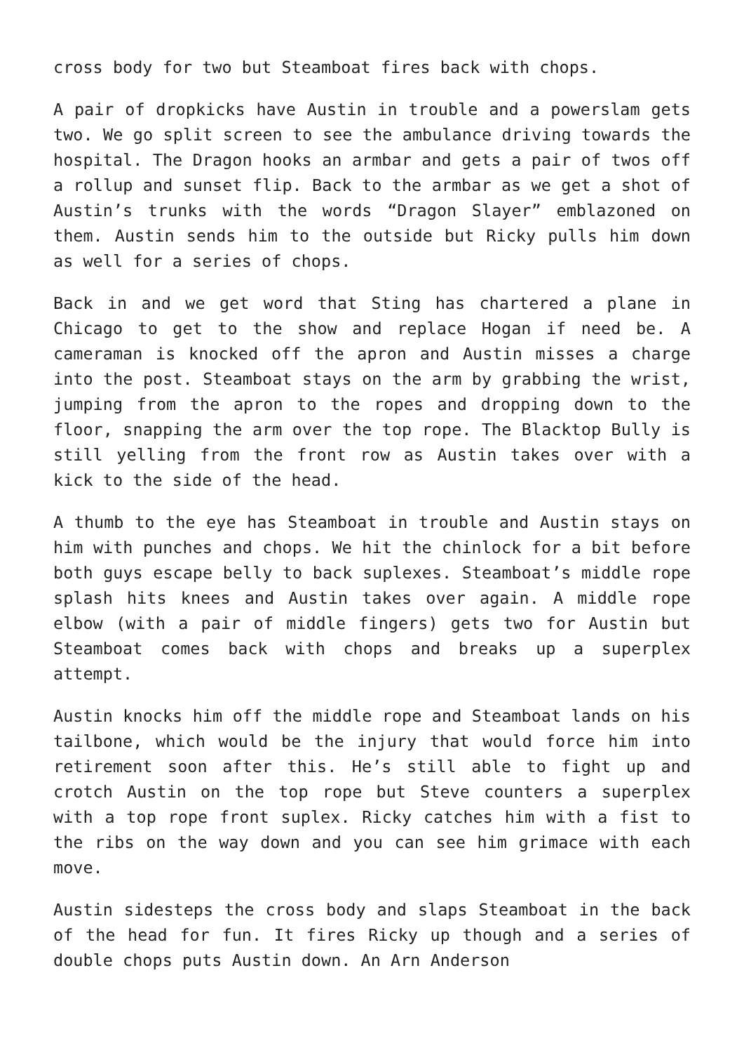cross body for two but Steamboat fires back with chops.
A pair of dropkicks have Austin in trouble and a powerslam gets two. We go split screen to see the ambulance driving towards the hospital. The Dragon hooks an armbar and gets a pair of twos off a rollup and sunset flip. Back to the armbar as we get a shot of Austin’s trunks with the words “Dragon Slayer” emblazoned on them. Austin sends him to the outside but Ricky pulls him down as well for a series of chops.
Back in and we get word that Sting has chartered a plane in Chicago to get to the show and replace Hogan if need be. A cameraman is knocked off the apron and Austin misses a charge into the post. Steamboat stays on the arm by grabbing the wrist, jumping from the apron to the ropes and dropping down to the floor, snapping the arm over the top rope. The Blacktop Bully is still yelling from the front row as Austin takes over with a kick to the side of the head.
A thumb to the eye has Steamboat in trouble and Austin stays on him with punches and chops. We hit the chinlock for a bit before both guys escape belly to back suplexes. Steamboat’s middle rope splash hits knees and Austin takes over again. A middle rope elbow (with a pair of middle fingers) gets two for Austin but Steamboat comes back with chops and breaks up a superplex attempt.
Austin knocks him off the middle rope and Steamboat lands on his tailbone, which would be the injury that would force him into retirement soon after this. He’s still able to fight up and crotch Austin on the top rope but Steve counters a superplex with a top rope front suplex. Ricky catches him with a fist to the ribs on the way down and you can see him grimace with each move.
Austin sidesteps the cross body and slaps Steamboat in the back of the head for fun. It fires Ricky up though and a series of double chops puts Austin down. An Arn Anderson